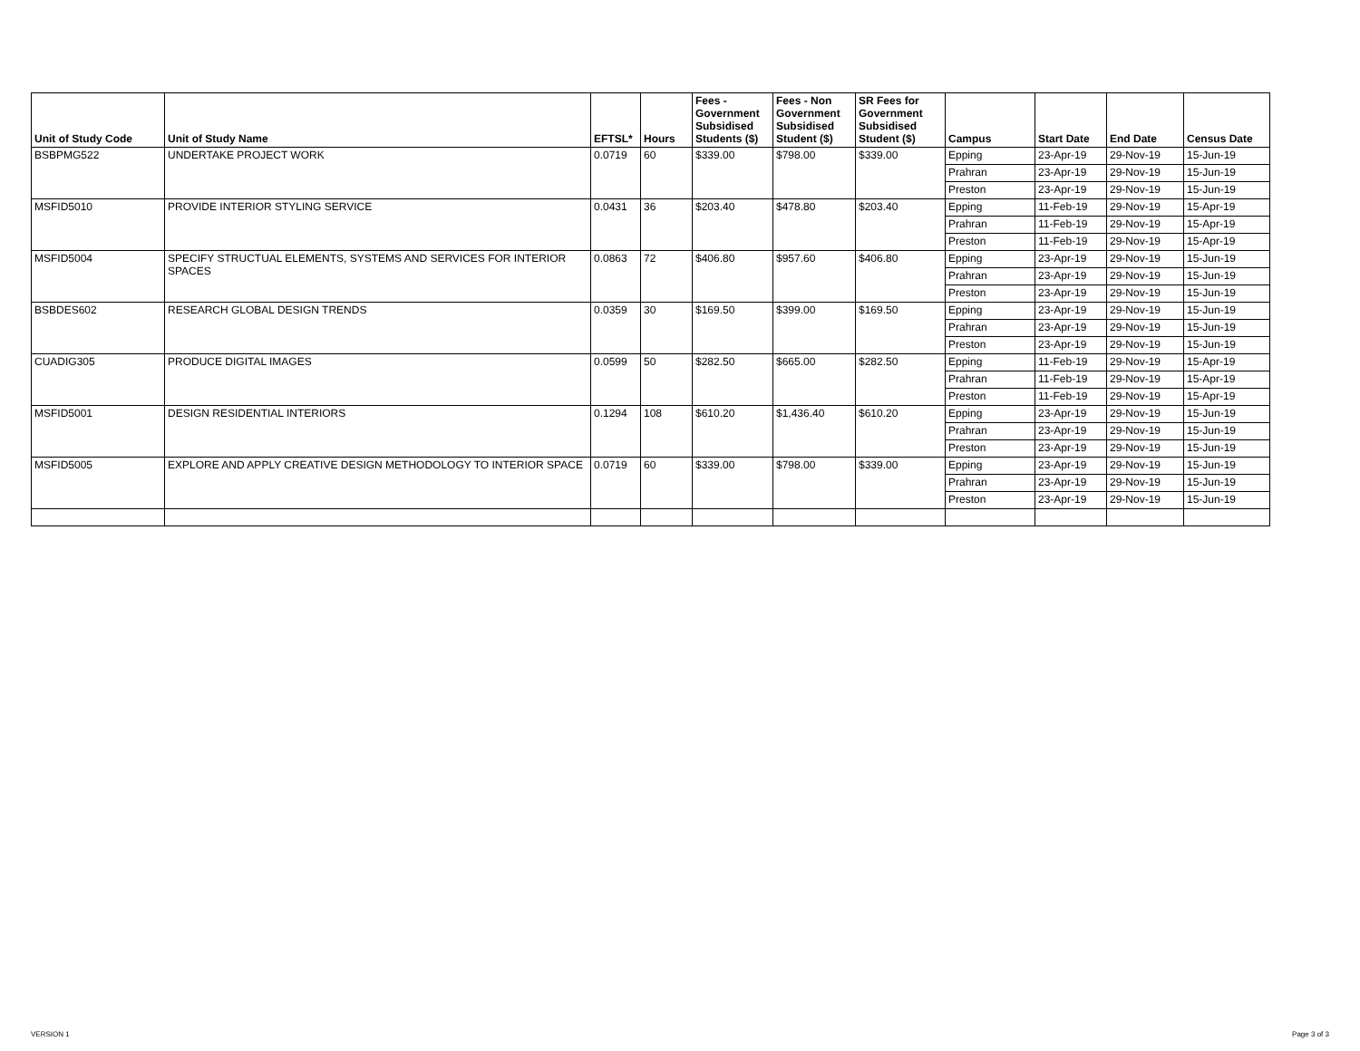| Unit of Study Code | Unit of Study Name | EFTSL* | Hours | Fees - Government Subsidised Students ($) | Fees - Non Government Subsidised Student ($) | SR Fees for Government Subsidised Student ($) | Campus | Start Date | End Date | Census Date |
| --- | --- | --- | --- | --- | --- | --- | --- | --- | --- | --- |
| BSBPMG522 | UNDERTAKE PROJECT WORK | 0.0719 | 60 | $339.00 | $798.00 | $339.00 | Epping | 23-Apr-19 | 29-Nov-19 | 15-Jun-19 |
| | | | | | | | Prahran | 23-Apr-19 | 29-Nov-19 | 15-Jun-19 |
| | | | | | | | Preston | 23-Apr-19 | 29-Nov-19 | 15-Jun-19 |
| MSFID5010 | PROVIDE INTERIOR STYLING SERVICE | 0.0431 | 36 | $203.40 | $478.80 | $203.40 | Epping | 11-Feb-19 | 29-Nov-19 | 15-Apr-19 |
| | | | | | | | Prahran | 11-Feb-19 | 29-Nov-19 | 15-Apr-19 |
| | | | | | | | Preston | 11-Feb-19 | 29-Nov-19 | 15-Apr-19 |
| MSFID5004 | SPECIFY STRUCTUAL ELEMENTS, SYSTEMS AND SERVICES FOR INTERIOR SPACES | 0.0863 | 72 | $406.80 | $957.60 | $406.80 | Epping | 23-Apr-19 | 29-Nov-19 | 15-Jun-19 |
| | | | | | | | Prahran | 23-Apr-19 | 29-Nov-19 | 15-Jun-19 |
| | | | | | | | Preston | 23-Apr-19 | 29-Nov-19 | 15-Jun-19 |
| BSBDES602 | RESEARCH GLOBAL DESIGN TRENDS | 0.0359 | 30 | $169.50 | $399.00 | $169.50 | Epping | 23-Apr-19 | 29-Nov-19 | 15-Jun-19 |
| | | | | | | | Prahran | 23-Apr-19 | 29-Nov-19 | 15-Jun-19 |
| | | | | | | | Preston | 23-Apr-19 | 29-Nov-19 | 15-Jun-19 |
| CUADIG305 | PRODUCE DIGITAL IMAGES | 0.0599 | 50 | $282.50 | $665.00 | $282.50 | Epping | 11-Feb-19 | 29-Nov-19 | 15-Apr-19 |
| | | | | | | | Prahran | 11-Feb-19 | 29-Nov-19 | 15-Apr-19 |
| | | | | | | | Preston | 11-Feb-19 | 29-Nov-19 | 15-Apr-19 |
| MSFID5001 | DESIGN RESIDENTIAL INTERIORS | 0.1294 | 108 | $610.20 | $1,436.40 | $610.20 | Epping | 23-Apr-19 | 29-Nov-19 | 15-Jun-19 |
| | | | | | | | Prahran | 23-Apr-19 | 29-Nov-19 | 15-Jun-19 |
| | | | | | | | Preston | 23-Apr-19 | 29-Nov-19 | 15-Jun-19 |
| MSFID5005 | EXPLORE AND APPLY CREATIVE DESIGN METHODOLOGY TO INTERIOR SPACE | 0.0719 | 60 | $339.00 | $798.00 | $339.00 | Epping | 23-Apr-19 | 29-Nov-19 | 15-Jun-19 |
| | | | | | | | Prahran | 23-Apr-19 | 29-Nov-19 | 15-Jun-19 |
| | | | | | | | Preston | 23-Apr-19 | 29-Nov-19 | 15-Jun-19 |
VERSION 1 Page 3 of 3